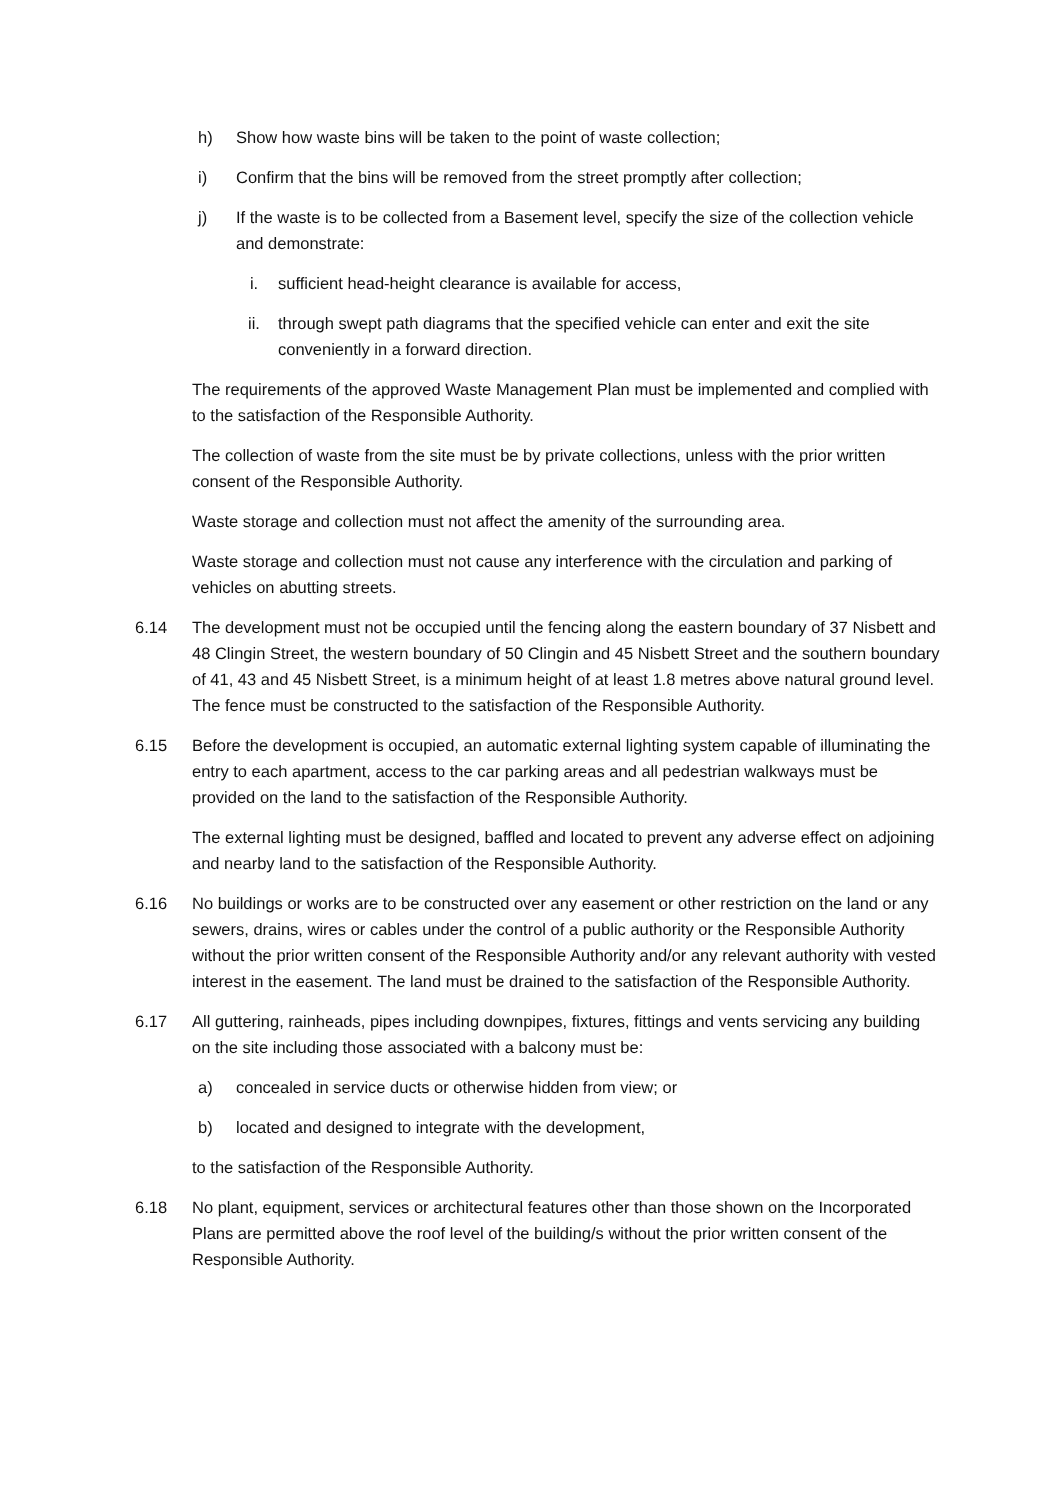h) Show how waste bins will be taken to the point of waste collection;
i) Confirm that the bins will be removed from the street promptly after collection;
j) If the waste is to be collected from a Basement level, specify the size of the collection vehicle and demonstrate:
i. sufficient head-height clearance is available for access,
ii. through swept path diagrams that the specified vehicle can enter and exit the site conveniently in a forward direction.
The requirements of the approved Waste Management Plan must be implemented and complied with to the satisfaction of the Responsible Authority.
The collection of waste from the site must be by private collections, unless with the prior written consent of the Responsible Authority.
Waste storage and collection must not affect the amenity of the surrounding area.
Waste storage and collection must not cause any interference with the circulation and parking of vehicles on abutting streets.
6.14 The development must not be occupied until the fencing along the eastern boundary of 37 Nisbett and 48 Clingin Street, the western boundary of 50 Clingin and 45 Nisbett Street and the southern boundary of 41, 43 and 45 Nisbett Street, is a minimum height of at least 1.8 metres above natural ground level. The fence must be constructed to the satisfaction of the Responsible Authority.
6.15 Before the development is occupied, an automatic external lighting system capable of illuminating the entry to each apartment, access to the car parking areas and all pedestrian walkways must be provided on the land to the satisfaction of the Responsible Authority.
The external lighting must be designed, baffled and located to prevent any adverse effect on adjoining and nearby land to the satisfaction of the Responsible Authority.
6.16 No buildings or works are to be constructed over any easement or other restriction on the land or any sewers, drains, wires or cables under the control of a public authority or the Responsible Authority without the prior written consent of the Responsible Authority and/or any relevant authority with vested interest in the easement. The land must be drained to the satisfaction of the Responsible Authority.
6.17 All guttering, rainheads, pipes including downpipes, fixtures, fittings and vents servicing any building on the site including those associated with a balcony must be:
a) concealed in service ducts or otherwise hidden from view; or
b) located and designed to integrate with the development,
to the satisfaction of the Responsible Authority.
6.18 No plant, equipment, services or architectural features other than those shown on the Incorporated Plans are permitted above the roof level of the building/s without the prior written consent of the Responsible Authority.